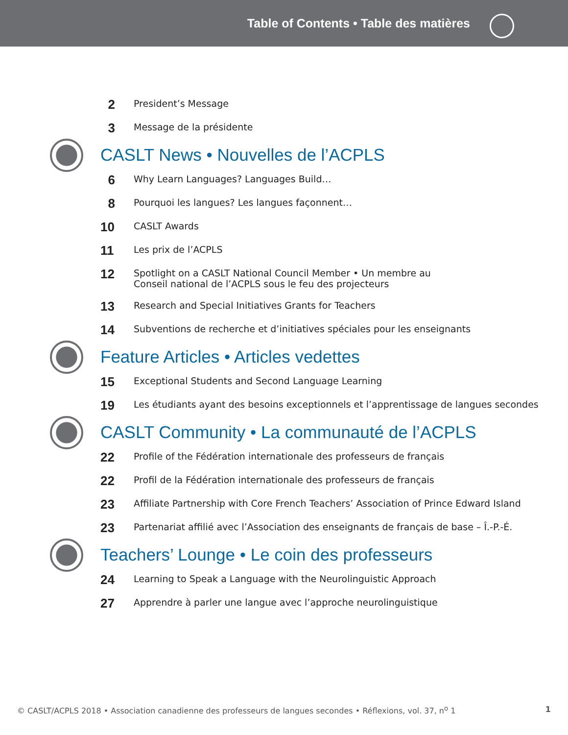Table of Contents • Table des matières
2
President’s Message
3
Message de la présidente
CASLT News • Nouvelles de l’ACPLS
6
Why Learn Languages? Languages Build…
8
Pourquoi les langues? Les langues façonnent…
10
CASLT Awards
11
Les prix de l’ACPLS
12
Spotlight on a CASLT National Council Member • Un membre au
Conseil national de l’ACPLS sous le feu des projecteurs
13
Research and Special Initiatives Grants for Teachers
14
Subventions de recherche et d’initiatives spéciales pour les enseignants
Feature Articles • Articles vedettes
15
Exceptional Students and Second Language Learning
19
Les étudiants ayant des besoins exceptionnels et l’apprentissage de langues secondes
CASLT Community • La communauté de l’ACPLS
22
Profile of the Fédération internationale des professeurs de français
22
Profil de la Fédération internationale des professeurs de français
23
Affiliate Partnership with Core French Teachers’ Association of Prince Edward Island
23
Partenariat affilié avec l’Association des enseignants de français de base – Î.-P.-É.
Teachers’ Lounge • Le coin des professeurs
24
Learning to Speak a Language with the Neurolinguistic Approach
27
Apprendre à parler une langue avec l’approche neurolinguistique
© CASLT/ACPLS 2018 • Association canadienne des professeurs de langues secondes • Réflexions, vol. 37, n<sup>o</sup> 1
1